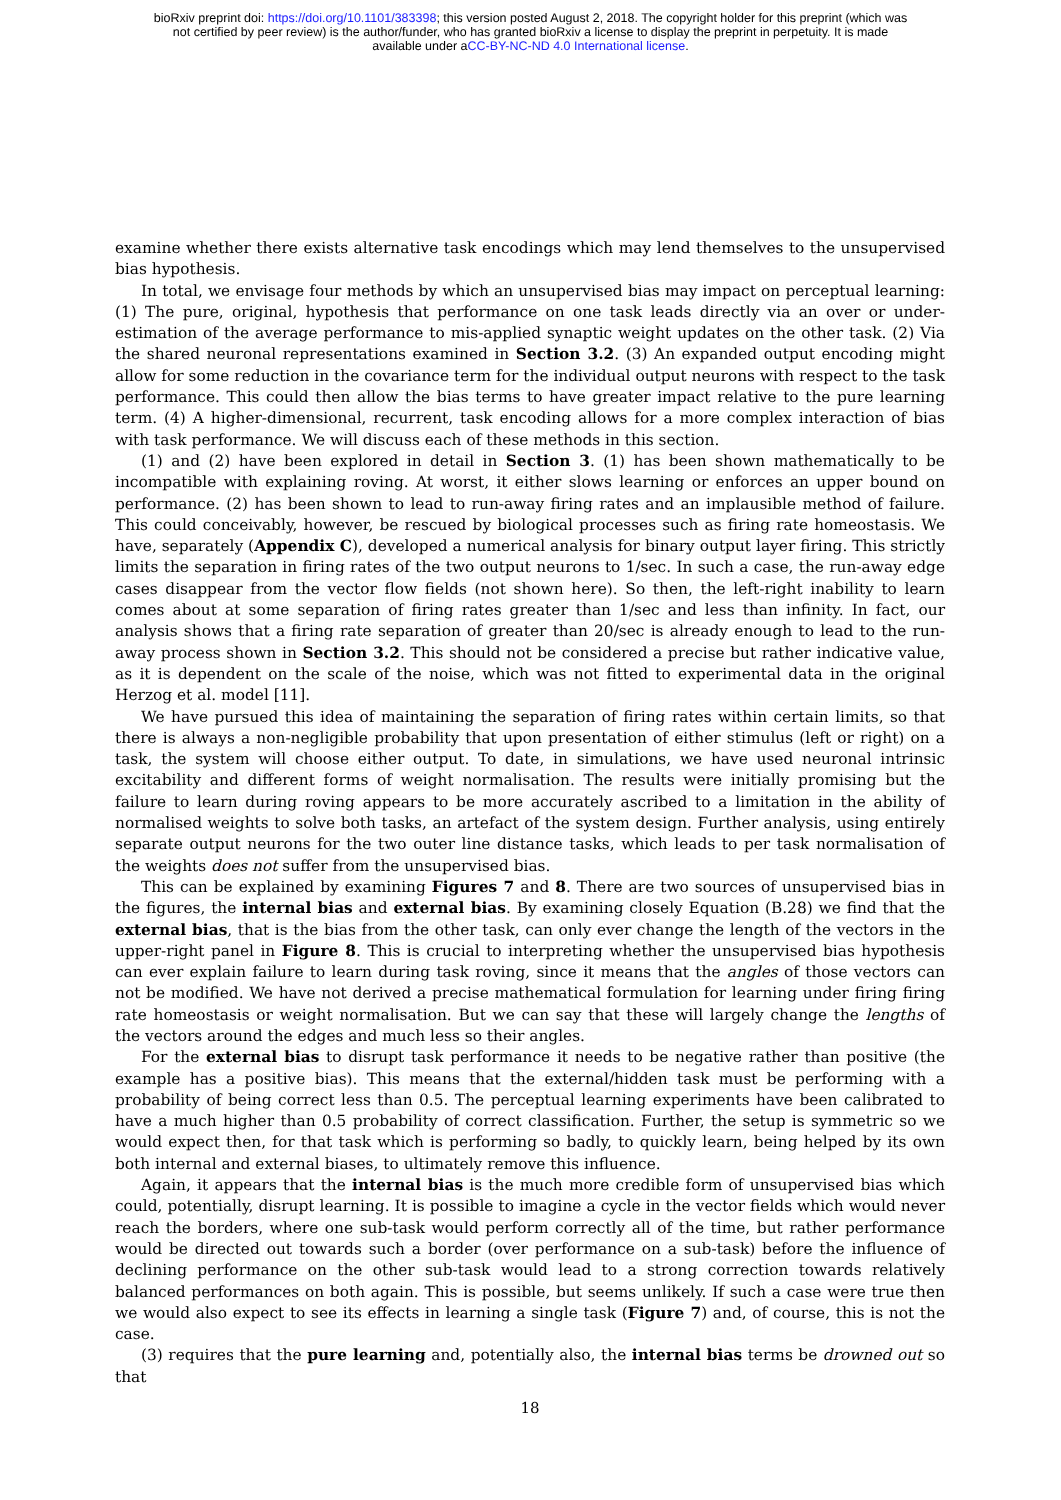bioRxiv preprint doi: https://doi.org/10.1101/383398; this version posted August 2, 2018. The copyright holder for this preprint (which was
not certified by peer review) is the author/funder, who has granted bioRxiv a license to display the preprint in perpetuity. It is made
available under aCC-BY-NC-ND 4.0 International license.
examine whether there exists alternative task encodings which may lend themselves to the unsupervised bias hypothesis.
In total, we envisage four methods by which an unsupervised bias may impact on perceptual learning: (1) The pure, original, hypothesis that performance on one task leads directly via an over or under-estimation of the average performance to mis-applied synaptic weight updates on the other task. (2) Via the shared neuronal representations examined in Section 3.2. (3) An expanded output encoding might allow for some reduction in the covariance term for the individual output neurons with respect to the task performance. This could then allow the bias terms to have greater impact relative to the pure learning term. (4) A higher-dimensional, recurrent, task encoding allows for a more complex interaction of bias with task performance. We will discuss each of these methods in this section.
(1) and (2) have been explored in detail in Section 3. (1) has been shown mathematically to be incompatible with explaining roving. At worst, it either slows learning or enforces an upper bound on performance. (2) has been shown to lead to run-away firing rates and an implausible method of failure. This could conceivably, however, be rescued by biological processes such as firing rate homeostasis. We have, separately (Appendix C), developed a numerical analysis for binary output layer firing. This strictly limits the separation in firing rates of the two output neurons to 1/sec. In such a case, the run-away edge cases disappear from the vector flow fields (not shown here). So then, the left-right inability to learn comes about at some separation of firing rates greater than 1/sec and less than infinity. In fact, our analysis shows that a firing rate separation of greater than 20/sec is already enough to lead to the run-away process shown in Section 3.2. This should not be considered a precise but rather indicative value, as it is dependent on the scale of the noise, which was not fitted to experimental data in the original Herzog et al. model [11].
We have pursued this idea of maintaining the separation of firing rates within certain limits, so that there is always a non-negligible probability that upon presentation of either stimulus (left or right) on a task, the system will choose either output. To date, in simulations, we have used neuronal intrinsic excitability and different forms of weight normalisation. The results were initially promising but the failure to learn during roving appears to be more accurately ascribed to a limitation in the ability of normalised weights to solve both tasks, an artefact of the system design. Further analysis, using entirely separate output neurons for the two outer line distance tasks, which leads to per task normalisation of the weights does not suffer from the unsupervised bias.
This can be explained by examining Figures 7 and 8. There are two sources of unsupervised bias in the figures, the internal bias and external bias. By examining closely Equation (B.28) we find that the external bias, that is the bias from the other task, can only ever change the length of the vectors in the upper-right panel in Figure 8. This is crucial to interpreting whether the unsupervised bias hypothesis can ever explain failure to learn during task roving, since it means that the angles of those vectors can not be modified. We have not derived a precise mathematical formulation for learning under firing firing rate homeostasis or weight normalisation. But we can say that these will largely change the lengths of the vectors around the edges and much less so their angles.
For the external bias to disrupt task performance it needs to be negative rather than positive (the example has a positive bias). This means that the external/hidden task must be performing with a probability of being correct less than 0.5. The perceptual learning experiments have been calibrated to have a much higher than 0.5 probability of correct classification. Further, the setup is symmetric so we would expect then, for that task which is performing so badly, to quickly learn, being helped by its own both internal and external biases, to ultimately remove this influence.
Again, it appears that the internal bias is the much more credible form of unsupervised bias which could, potentially, disrupt learning. It is possible to imagine a cycle in the vector fields which would never reach the borders, where one sub-task would perform correctly all of the time, but rather performance would be directed out towards such a border (over performance on a sub-task) before the influence of declining performance on the other sub-task would lead to a strong correction towards relatively balanced performances on both again. This is possible, but seems unlikely. If such a case were true then we would also expect to see its effects in learning a single task (Figure 7) and, of course, this is not the case.
(3) requires that the pure learning and, potentially also, the internal bias terms be drowned out so that
18